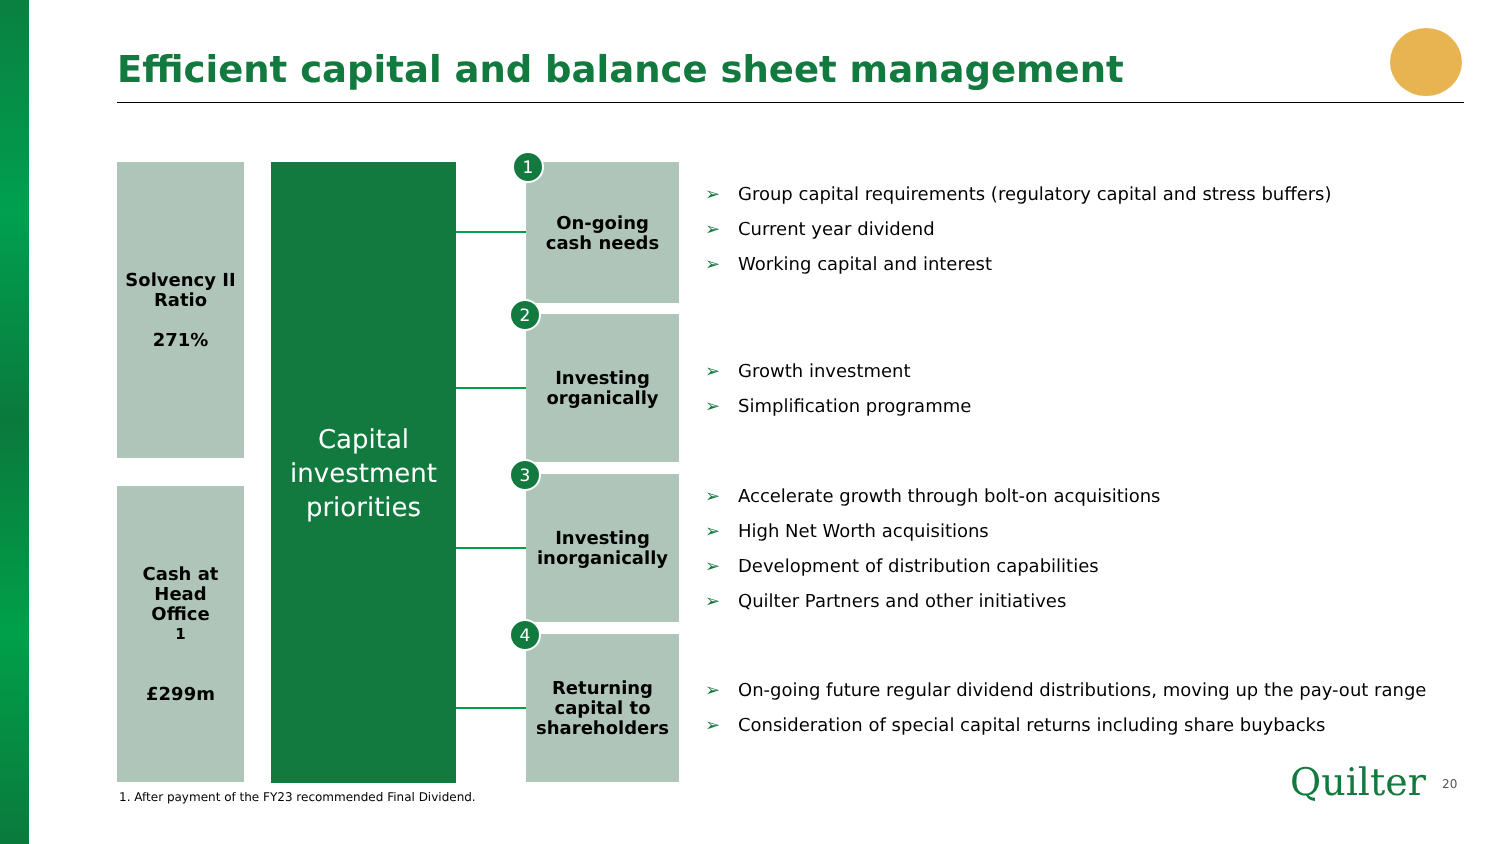Efficient capital and balance sheet management
Solvency II
Ratio
271%
Cash at
Head
Office<sup>1</sup>
£299m
Capital
investment
priorities
On-going
cash needs
Investing
organically
Investing
inorganically
Returning
capital to
shareholders
1
2
3
4
➢ Group capital requirements (regulatory capital and stress buffers)
➢ Current year dividend
➢ Working capital and interest
➢ Growth investment
➢ Simplification programme
➢ Accelerate growth through bolt-on acquisitions
➢ High Net Worth acquisitions
➢ Development of distribution capabilities
➢ Quilter Partners and other initiatives
➢ On-going future regular dividend distributions, moving up the pay-out range
➢ Consideration of special capital returns including share buybacks
1. After payment of the FY23 recommended Final Dividend.
Quilter 20